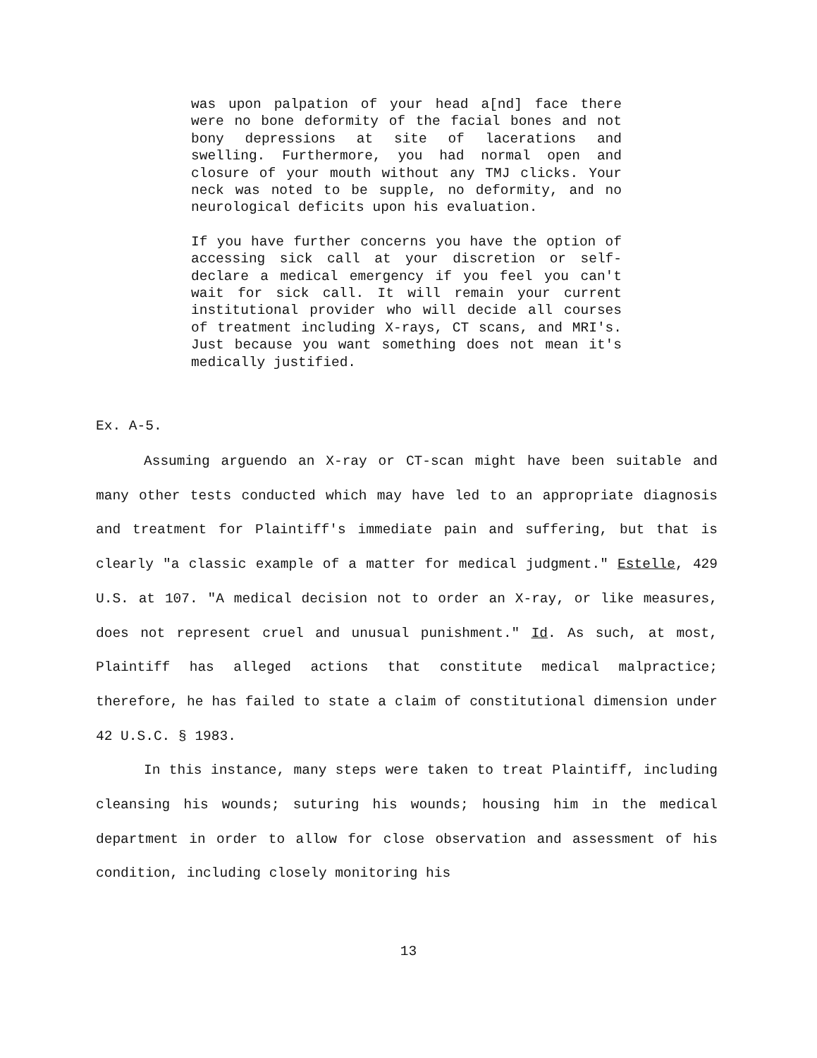was upon palpation of your head a[nd] face there were no bone deformity of the facial bones and not bony depressions at site of lacerations and swelling. Furthermore, you had normal open and closure of your mouth without any TMJ clicks. Your neck was noted to be supple, no deformity, and no neurological deficits upon his evaluation.
If you have further concerns you have the option of accessing sick call at your discretion or self-declare a medical emergency if you feel you can't wait for sick call. It will remain your current institutional provider who will decide all courses of treatment including X-rays, CT scans, and MRI's. Just because you want something does not mean it's medically justified.
Ex. A-5.
Assuming arguendo an X-ray or CT-scan might have been suitable and many other tests conducted which may have led to an appropriate diagnosis and treatment for Plaintiff's immediate pain and suffering, but that is clearly "a classic example of a matter for medical judgment." Estelle, 429 U.S. at 107. "A medical decision not to order an X-ray, or like measures, does not represent cruel and unusual punishment." Id. As such, at most, Plaintiff has alleged actions that constitute medical malpractice; therefore, he has failed to state a claim of constitutional dimension under 42 U.S.C. § 1983.
In this instance, many steps were taken to treat Plaintiff, including cleansing his wounds; suturing his wounds; housing him in the medical department in order to allow for close observation and assessment of his condition, including closely monitoring his
13